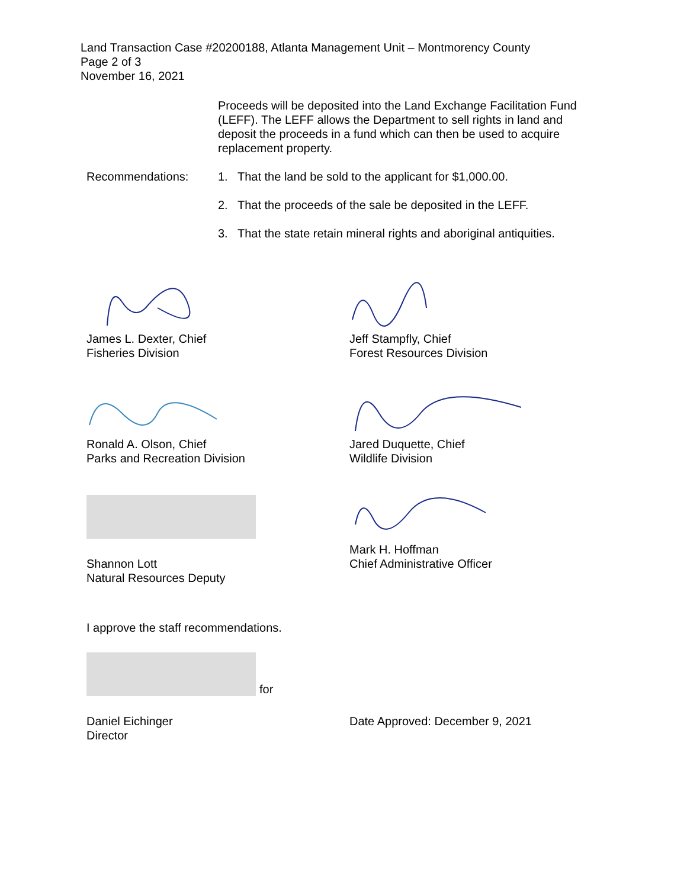Land Transaction Case #20200188, Atlanta Management Unit – Montmorency County
Page 2 of 3
November 16, 2021
Proceeds will be deposited into the Land Exchange Facilitation Fund (LEFF). The LEFF allows the Department to sell rights in land and deposit the proceeds in a fund which can then be used to acquire replacement property.
Recommendations: 1. That the land be sold to the applicant for $1,000.00.
2. That the proceeds of the sale be deposited in the LEFF.
3. That the state retain mineral rights and aboriginal antiquities.
James L. Dexter, Chief
Fisheries Division
Jeff Stampfly, Chief
Forest Resources Division
Ronald A. Olson, Chief
Parks and Recreation Division
Jared Duquette, Chief
Wildlife Division
Shannon Lott
Natural Resources Deputy
Mark H. Hoffman
Chief Administrative Officer
I approve the staff recommendations.
for
Daniel Eichinger
Director
Date Approved: December 9, 2021